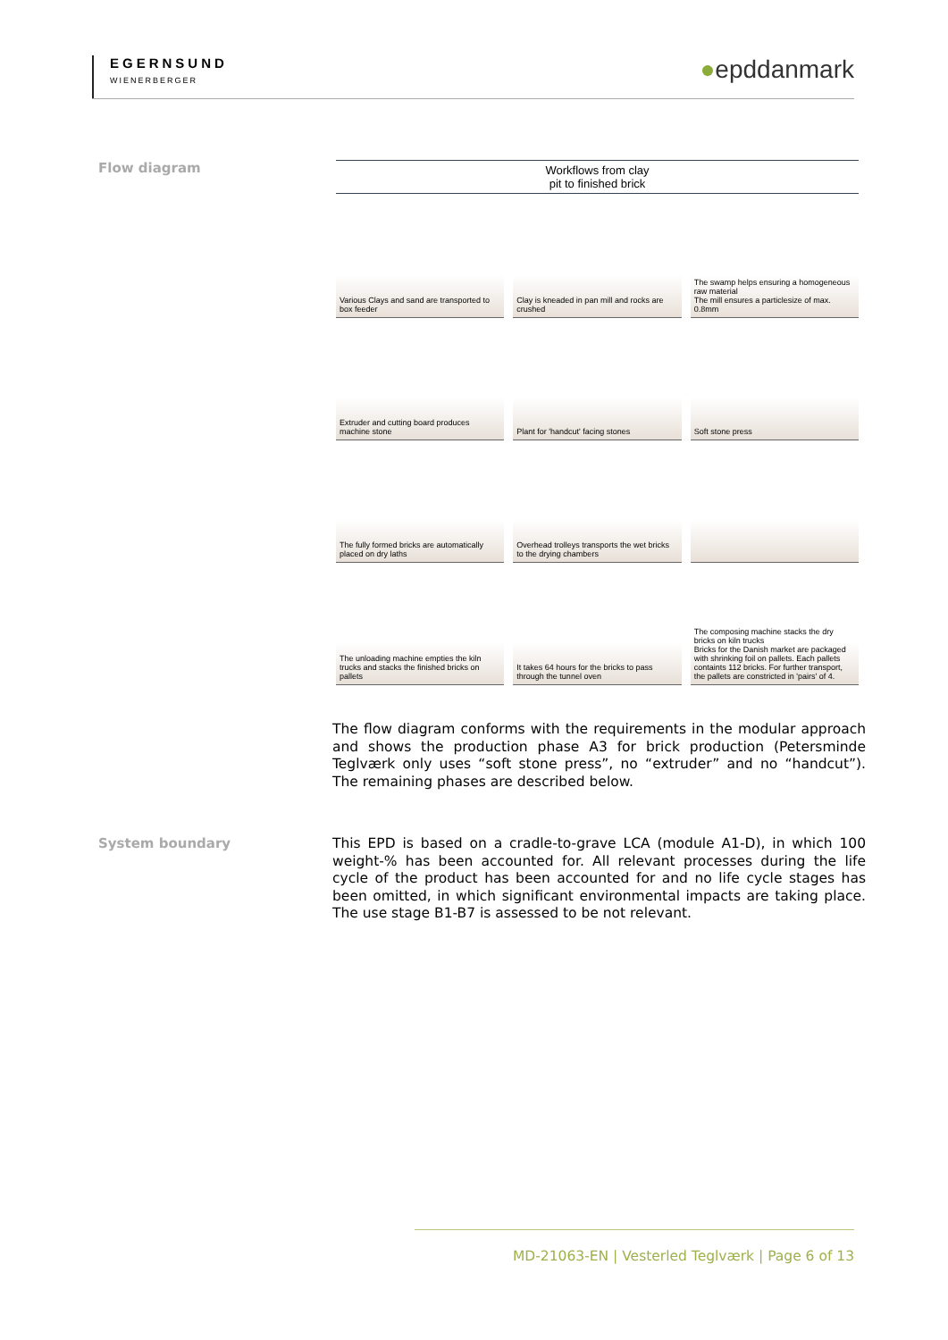EGERNSUND
WIENERBERGER
●epddanmark
Flow diagram
Workflows from clay
pit to finished brick
Various Clays and sand are transported to box feeder
Clay is kneaded in pan mill and rocks are crushed
The swamp helps ensuring a homogeneous raw material
The mill ensures a particlesize of max. 0.8mm
Extruder and cutting board produces machine stone
Plant for 'handcut' facing stones
Soft stone press
The fully formed bricks are automatically placed on dry laths
Overhead trolleys transports the wet bricks to the drying chambers
The unloading machine empties the kiln trucks and stacks the finished bricks on pallets
It takes 64 hours for the bricks to pass through the tunnel oven
The composing machine stacks the dry bricks on kiln trucks
Bricks for the Danish market are packaged with shrinking foil on pallets. Each pallets containts 112 bricks. For further transport, the pallets are constricted in 'pairs' of 4.
The flow diagram conforms with the requirements in the modular approach and shows the production phase A3 for brick production (Petersminde Teglværk only uses “soft stone press”, no “extruder” and no “handcut”). The remaining phases are described below.
System boundary
This EPD is based on a cradle-to-grave LCA (module A1-D), in which 100 weight-% has been accounted for. All relevant processes during the life cycle of the product has been accounted for and no life cycle stages has been omitted, in which significant environmental impacts are taking place. The use stage B1-B7 is assessed to be not relevant.
MD-21063-EN | Vesterled Teglværk | Page 6 of 13